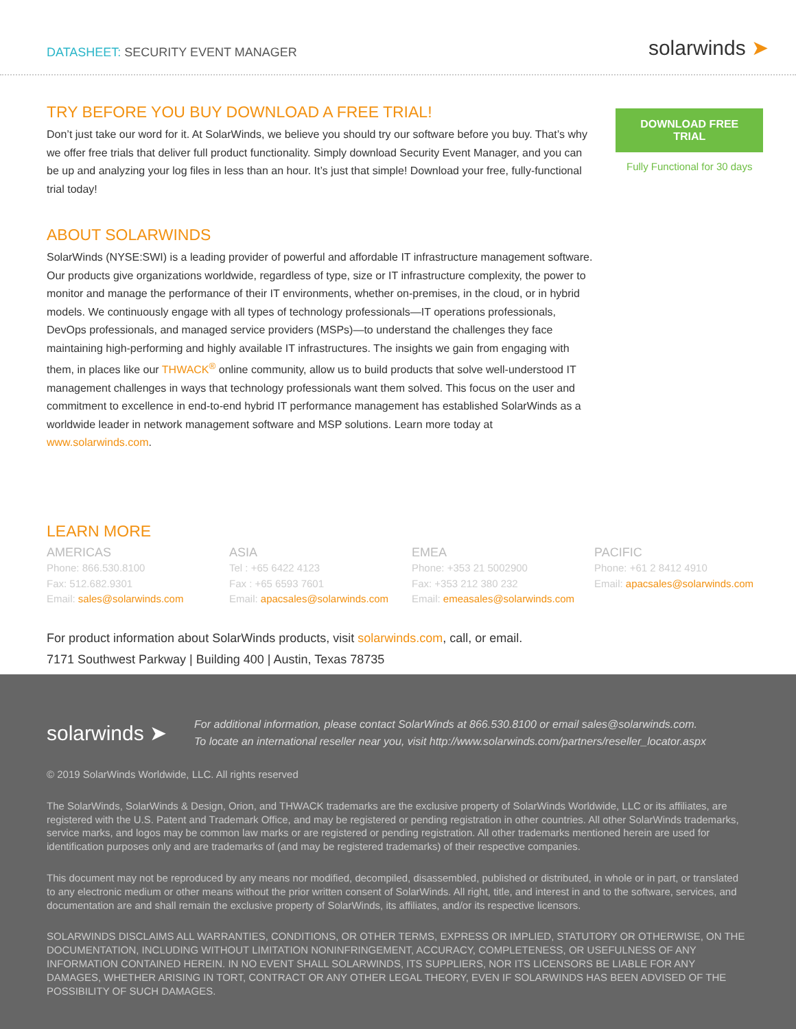DATASHEET: SECURITY EVENT MANAGER
solarwinds ➤
TRY BEFORE YOU BUY DOWNLOAD A FREE TRIAL!
Don’t just take our word for it. At SolarWinds, we believe you should try our software before you buy. That’s why we offer free trials that deliver full product functionality. Simply download Security Event Manager, and you can be up and analyzing your log files in less than an hour. It’s just that simple! Download your free, fully-functional trial today!
ABOUT SOLARWINDS
SolarWinds (NYSE:SWI) is a leading provider of powerful and affordable IT infrastructure management software. Our products give organizations worldwide, regardless of type, size or IT infrastructure complexity, the power to monitor and manage the performance of their IT environments, whether on-premises, in the cloud, or in hybrid models. We continuously engage with all types of technology professionals—IT operations professionals, DevOps professionals, and managed service providers (MSPs)—to understand the challenges they face maintaining high-performing and highly available IT infrastructures. The insights we gain from engaging with them, in places like our THWACK<sup>®</sup> online community, allow us to build products that solve well-understood IT management challenges in ways that technology professionals want them solved. This focus on the user and commitment to excellence in end-to-end hybrid IT performance management has established SolarWinds as a worldwide leader in network management software and MSP solutions. Learn more today at www.solarwinds.com.
LEARN MORE
DOWNLOAD FREE TRIAL
Fully Functional for 30 days
AMERICAS
Phone: 866.530.8100
Fax: 512.682.9301
Email: sales@solarwinds.com
ASIA
Tel : +65 6422 4123
Fax : +65 6593 7601
Email: apacsales@solarwinds.com
EMEA
Phone: +353 21 5002900
Fax: +353 212 380 232
Email: emeasales@solarwinds.com
PACIFIC
Phone: +61 2 8412 4910
Email: apacsales@solarwinds.com
For product information about SolarWinds products, visit solarwinds.com, call, or email.
7171 Southwest Parkway | Building 400 | Austin, Texas 78735
solarwinds ➤
For additional information, please contact SolarWinds at 866.530.8100 or email sales@solarwinds.com.
To locate an international reseller near you, visit http://www.solarwinds.com/partners/reseller_locator.aspx
© 2019 SolarWinds Worldwide, LLC. All rights reserved
The SolarWinds, SolarWinds & Design, Orion, and THWACK trademarks are the exclusive property of SolarWinds Worldwide, LLC or its affiliates, are registered with the U.S. Patent and Trademark Office, and may be registered or pending registration in other countries. All other SolarWinds trademarks, service marks, and logos may be common law marks or are registered or pending registration. All other trademarks mentioned herein are used for identification purposes only and are trademarks of (and may be registered trademarks) of their respective companies.
This document may not be reproduced by any means nor modified, decompiled, disassembled, published or distributed, in whole or in part, or translated to any electronic medium or other means without the prior written consent of SolarWinds. All right, title, and interest in and to the software, services, and documentation are and shall remain the exclusive property of SolarWinds, its affiliates, and/or its respective licensors.
SOLARWINDS DISCLAIMS ALL WARRANTIES, CONDITIONS, OR OTHER TERMS, EXPRESS OR IMPLIED, STATUTORY OR OTHERWISE, ON THE DOCUMENTATION, INCLUDING WITHOUT LIMITATION NONINFRINGEMENT, ACCURACY, COMPLETENESS, OR USEFULNESS OF ANY INFORMATION CONTAINED HEREIN. IN NO EVENT SHALL SOLARWINDS, ITS SUPPLIERS, NOR ITS LICENSORS BE LIABLE FOR ANY DAMAGES, WHETHER ARISING IN TORT, CONTRACT OR ANY OTHER LEGAL THEORY, EVEN IF SOLARWINDS HAS BEEN ADVISED OF THE POSSIBILITY OF SUCH DAMAGES.